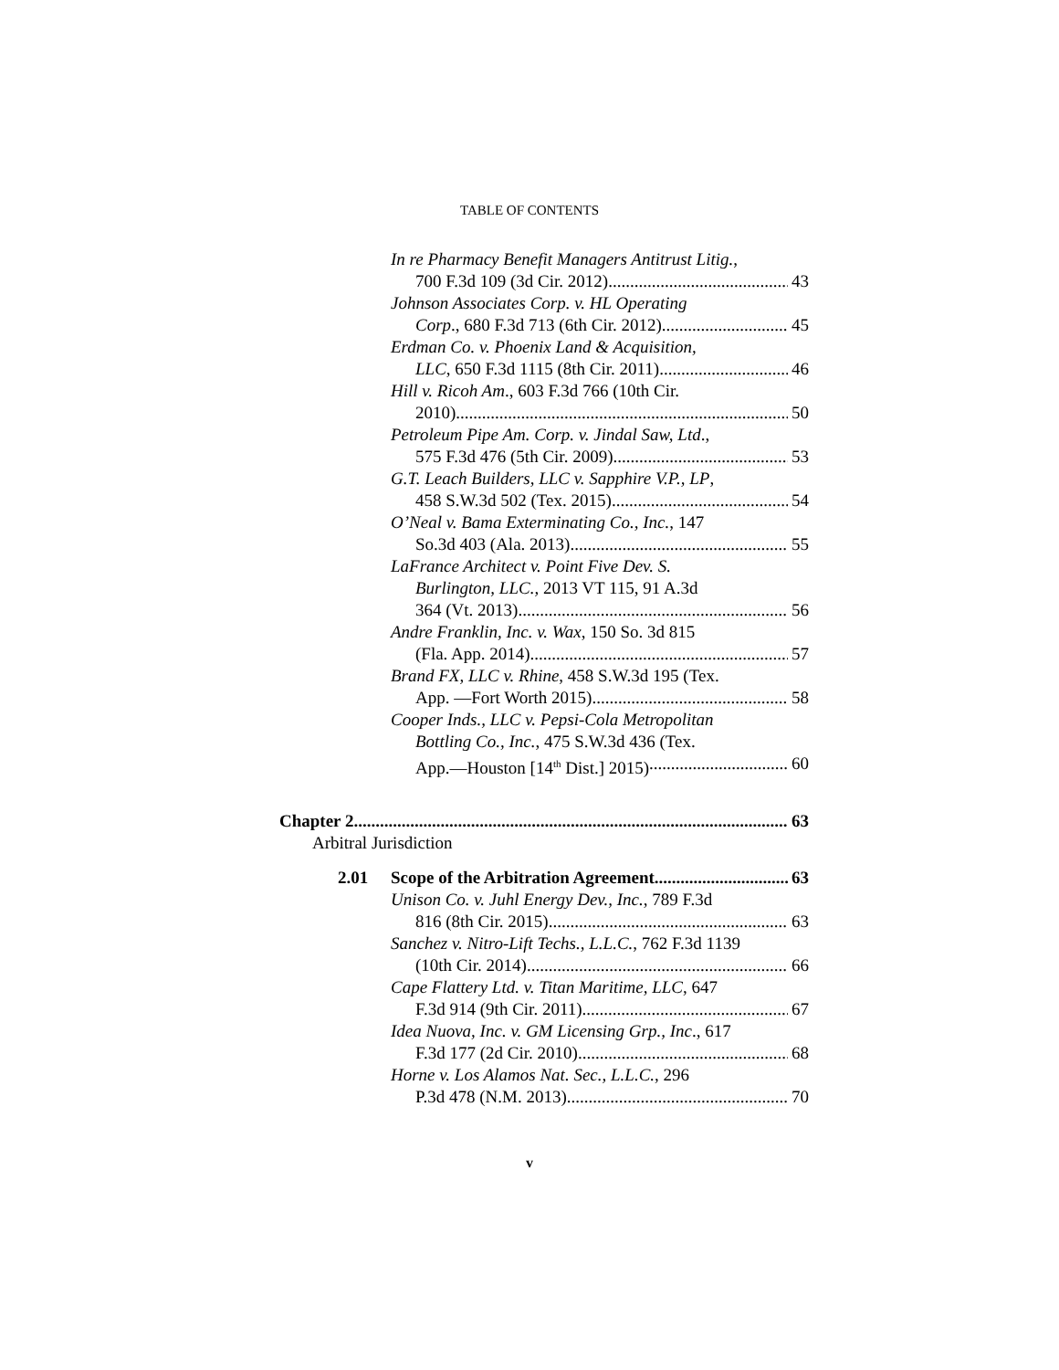TABLE OF CONTENTS
In re Pharmacy Benefit Managers Antitrust Litig.,
700 F.3d 109 (3d Cir. 2012) 43
Johnson Associates Corp. v. HL Operating
Corp., 680 F.3d 713 (6th Cir. 2012) 45
Erdman Co. v. Phoenix Land & Acquisition,
LLC, 650 F.3d 1115 (8th Cir. 2011) 46
Hill v. Ricoh Am., 603 F.3d 766 (10th Cir.
2010) 50
Petroleum Pipe Am. Corp. v. Jindal Saw, Ltd.,
575 F.3d 476 (5th Cir. 2009) 53
G.T. Leach Builders, LLC v. Sapphire V.P., LP,
458 S.W.3d 502 (Tex. 2015) 54
O’Neal v. Bama Exterminating Co., Inc., 147
So.3d 403 (Ala. 2013) 55
LaFrance Architect v. Point Five Dev. S.
Burlington, LLC., 2013 VT 115, 91 A.3d
364 (Vt. 2013) 56
Andre Franklin, Inc. v. Wax, 150 So. 3d 815
(Fla. App. 2014) 57
Brand FX, LLC v. Rhine, 458 S.W.3d 195 (Tex.
App. —Fort Worth 2015) 58
Cooper Inds., LLC v. Pepsi-Cola Metropolitan
Bottling Co., Inc., 475 S.W.3d 436 (Tex.
App.—Houston [14<sup>th</sup> Dist.] 2015) 60
Chapter 2 63
Arbitral Jurisdiction
2.01 Scope of the Arbitration Agreement 63
Unison Co. v. Juhl Energy Dev., Inc., 789 F.3d
816 (8th Cir. 2015) 63
Sanchez v. Nitro-Lift Techs., L.L.C., 762 F.3d 1139
(10th Cir. 2014) 66
Cape Flattery Ltd. v. Titan Maritime, LLC, 647
F.3d 914 (9th Cir. 2011) 67
Idea Nuova, Inc. v. GM Licensing Grp., Inc., 617
F.3d 177 (2d Cir. 2010) 68
Horne v. Los Alamos Nat. Sec., L.L.C., 296
P.3d 478 (N.M. 2013) 70
v